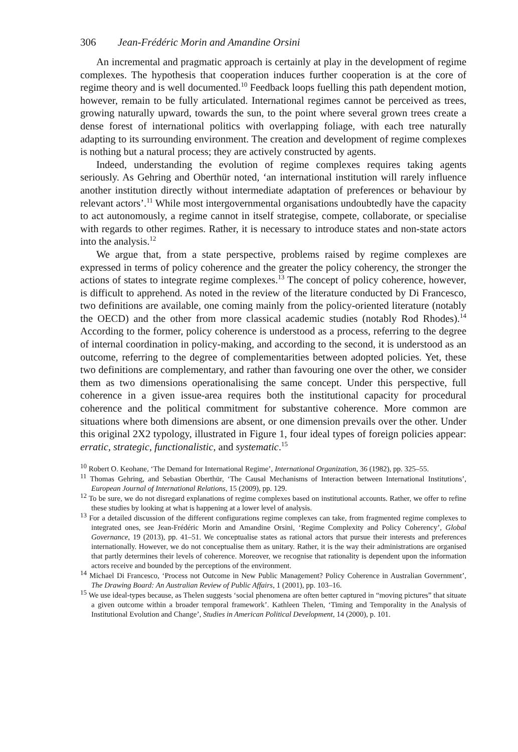306 Jean-Frédéric Morin and Amandine Orsini
An incremental and pragmatic approach is certainly at play in the development of regime complexes. The hypothesis that cooperation induces further cooperation is at the core of regime theory and is well documented.<sup>10</sup> Feedback loops fuelling this path dependent motion, however, remain to be fully articulated. International regimes cannot be perceived as trees, growing naturally upward, towards the sun, to the point where several grown trees create a dense forest of international politics with overlapping foliage, with each tree naturally adapting to its surrounding environment. The creation and development of regime complexes is nothing but a natural process; they are actively constructed by agents.
Indeed, understanding the evolution of regime complexes requires taking agents seriously. As Gehring and Oberthür noted, ‘an international institution will rarely influence another institution directly without intermediate adaptation of preferences or behaviour by relevant actors’.<sup>11</sup> While most intergovernmental organisations undoubtedly have the capacity to act autonomously, a regime cannot in itself strategise, compete, collaborate, or specialise with regards to other regimes. Rather, it is necessary to introduce states and non-state actors into the analysis.<sup>12</sup>
We argue that, from a state perspective, problems raised by regime complexes are expressed in terms of policy coherence and the greater the policy coherency, the stronger the actions of states to integrate regime complexes.<sup>13</sup> The concept of policy coherence, however, is difficult to apprehend. As noted in the review of the literature conducted by Di Francesco, two definitions are available, one coming mainly from the policy-oriented literature (notably the OECD) and the other from more classical academic studies (notably Rod Rhodes).<sup>14</sup> According to the former, policy coherence is understood as a process, referring to the degree of internal coordination in policy-making, and according to the second, it is understood as an outcome, referring to the degree of complementarities between adopted policies. Yet, these two definitions are complementary, and rather than favouring one over the other, we consider them as two dimensions operationalising the same concept. Under this perspective, full coherence in a given issue-area requires both the institutional capacity for procedural coherence and the political commitment for substantive coherence. More common are situations where both dimensions are absent, or one dimension prevails over the other. Under this original 2X2 typology, illustrated in Figure 1, four ideal types of foreign policies appear: erratic, strategic, functionalistic, and systematic.<sup>15</sup>
<sup>10</sup> Robert O. Keohane, ‘The Demand for International Regime’, International Organization, 36 (1982), pp. 325–55.
<sup>11</sup> Thomas Gehring, and Sebastian Oberthür, ‘The Causal Mechanisms of Interaction between International Institutions’, European Journal of International Relations, 15 (2009), pp. 129.
<sup>12</sup> To be sure, we do not disregard explanations of regime complexes based on institutional accounts. Rather, we offer to refine these studies by looking at what is happening at a lower level of analysis.
<sup>13</sup> For a detailed discussion of the different configurations regime complexes can take, from fragmented regime complexes to integrated ones, see Jean-Frédéric Morin and Amandine Orsini, ‘Regime Complexity and Policy Coherency’, Global Governance, 19 (2013), pp. 41–51. We conceptualise states as rational actors that pursue their interests and preferences internationally. However, we do not conceptualise them as unitary. Rather, it is the way their administrations are organised that partly determines their levels of coherence. Moreover, we recognise that rationality is dependent upon the information actors receive and bounded by the perceptions of the environment.
<sup>14</sup> Michael Di Francesco, ‘Process not Outcome in New Public Management? Policy Coherence in Australian Government’, The Drawing Board: An Australian Review of Public Affairs, 1 (2001), pp. 103–16.
<sup>15</sup> We use ideal-types because, as Thelen suggests ‘social phenomena are often better captured in “moving pictures” that situate a given outcome within a broader temporal framework’. Kathleen Thelen, ‘Timing and Temporality in the Analysis of Institutional Evolution and Change’, Studies in American Political Development, 14 (2000), p. 101.